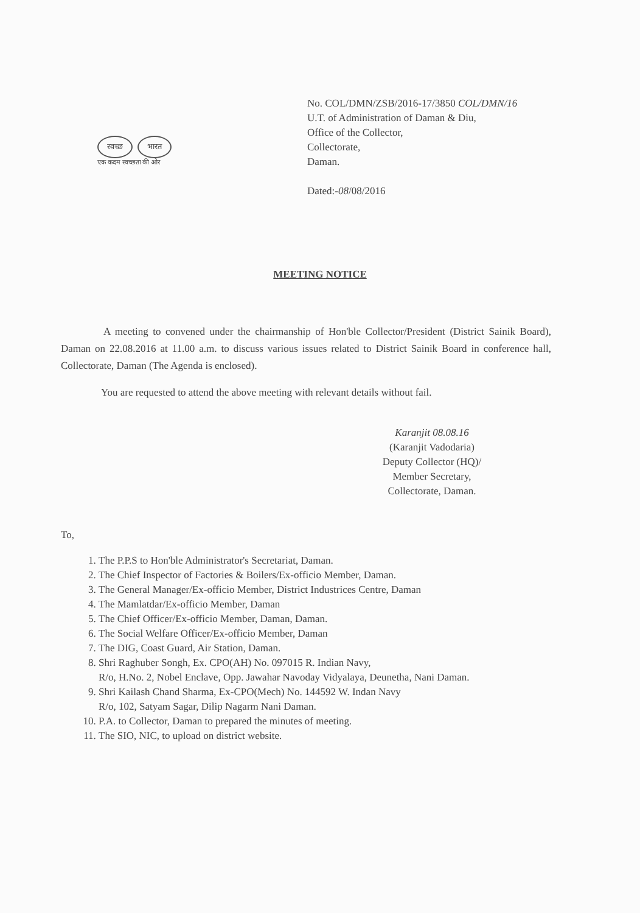स्वच्छ भारत
एक कदम स्वच्छता की ओर
No. COL/DMN/ZSB/2016-17/3850 COL/DMN/16
U.T. of Administration of Daman & Diu,
Office of the Collector,
Collectorate,
Daman.
Dated:-08/08/2016
MEETING NOTICE
A meeting to convened under the chairmanship of Hon'ble Collector/President (District Sainik Board), Daman on 22.08.2016 at 11.00 a.m. to discuss various issues related to District Sainik Board in conference hall, Collectorate, Daman (The Agenda is enclosed).
You are requested to attend the above meeting with relevant details without fail.
Karanjit 08.08.16
(Karanjit Vadodaria)
Deputy Collector (HQ)/
Member Secretary,
Collectorate, Daman.
To,
1. The P.P.S to Hon'ble Administrator's Secretariat, Daman.
2. The Chief Inspector of Factories & Boilers/Ex-officio Member, Daman.
3. The General Manager/Ex-officio Member, District Industrices Centre, Daman
4. The Mamlatdar/Ex-officio Member, Daman
5. The Chief Officer/Ex-officio Member, Daman, Daman.
6. The Social Welfare Officer/Ex-officio Member, Daman
7. The DIG, Coast Guard, Air Station, Daman.
8. Shri Raghuber Songh, Ex. CPO(AH) No. 097015 R. Indian Navy,
R/o, H.No. 2, Nobel Enclave, Opp. Jawahar Navoday Vidyalaya, Deunetha, Nani Daman.
9. Shri Kailash Chand Sharma, Ex-CPO(Mech) No. 144592 W. Indan Navy
R/o, 102, Satyam Sagar, Dilip Nagarm Nani Daman.
10. P.A. to Collector, Daman to prepared the minutes of meeting.
11. The SIO, NIC, to upload on district website.